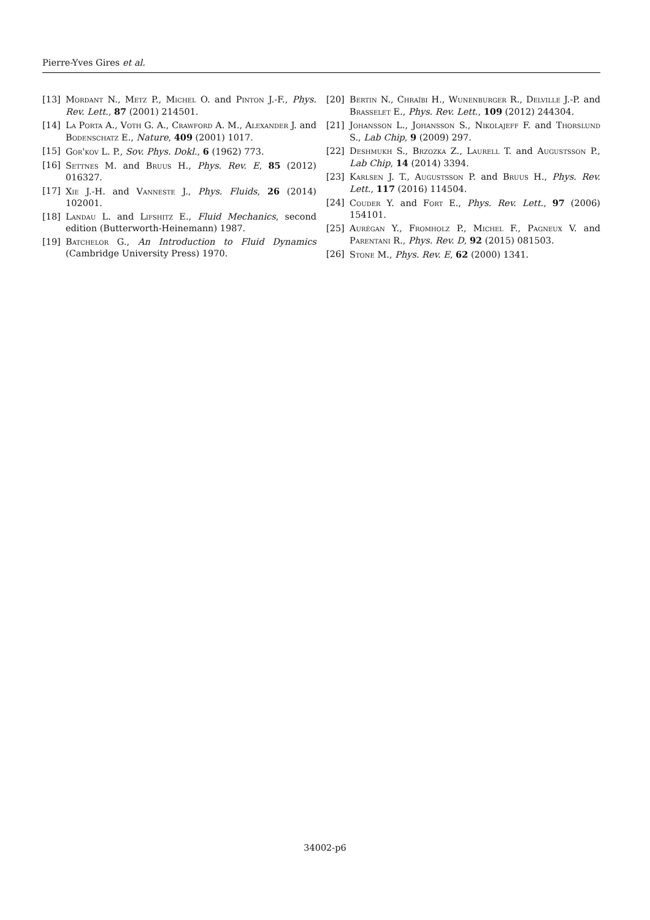Pierre-Yves Gires et al.
[13] Mordant N., Metz P., Michel O. and Pinton J.-F., Phys. Rev. Lett., 87 (2001) 214501.
[14] La Porta A., Voth G. A., Crawford A. M., Alexander J. and Bodenschatz E., Nature, 409 (2001) 1017.
[15] Gor'kov L. P., Sov. Phys. Dokl., 6 (1962) 773.
[16] Settnes M. and Bruus H., Phys. Rev. E, 85 (2012) 016327.
[17] Xie J.-H. and Vanneste J., Phys. Fluids, 26 (2014) 102001.
[18] Landau L. and Lifshitz E., Fluid Mechanics, second edition (Butterworth-Heinemann) 1987.
[19] Batchelor G., An Introduction to Fluid Dynamics (Cambridge University Press) 1970.
[20] Bertin N., Chraïbi H., Wunenburger R., Delville J.-P. and Brasselet E., Phys. Rev. Lett., 109 (2012) 244304.
[21] Johansson L., Johansson S., Nikolajeff F. and Thorslund S., Lab Chip, 9 (2009) 297.
[22] Deshmukh S., Brzozka Z., Laurell T. and Augustsson P., Lab Chip, 14 (2014) 3394.
[23] Karlsen J. T., Augustsson P. and Bruus H., Phys. Rev. Lett., 117 (2016) 114504.
[24] Couder Y. and Fort E., Phys. Rev. Lett., 97 (2006) 154101.
[25] Aurégan Y., Fromholz P., Michel F., Pagneux V. and Parentani R., Phys. Rev. D, 92 (2015) 081503.
[26] Stone M., Phys. Rev. E, 62 (2000) 1341.
34002-p6